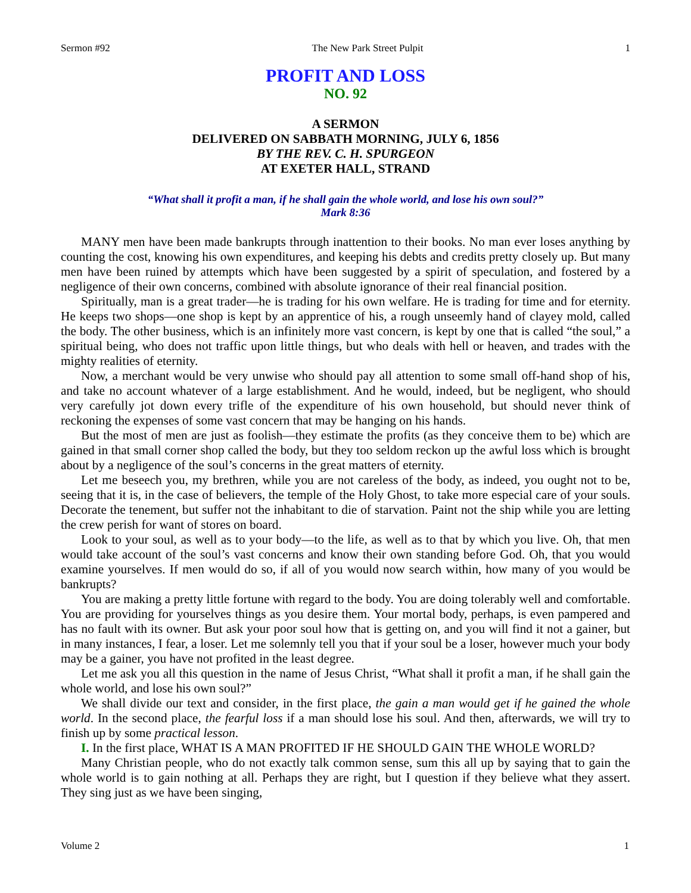Sermon #92 The New Park Street Pulpit 1
PROFIT AND LOSS
NO. 92
A SERMON
DELIVERED ON SABBATH MORNING, JULY 6, 1856
BY THE REV. C. H. SPURGEON
AT EXETER HALL, STRAND
“What shall it profit a man, if he shall gain the whole world, and lose his own soul?”
Mark 8:36
MANY men have been made bankrupts through inattention to their books. No man ever loses anything by counting the cost, knowing his own expenditures, and keeping his debts and credits pretty closely up. But many men have been ruined by attempts which have been suggested by a spirit of speculation, and fostered by a negligence of their own concerns, combined with absolute ignorance of their real financial position.
Spiritually, man is a great trader—he is trading for his own welfare. He is trading for time and for eternity. He keeps two shops—one shop is kept by an apprentice of his, a rough unseemly hand of clayey mold, called the body. The other business, which is an infinitely more vast concern, is kept by one that is called “the soul,” a spiritual being, who does not traffic upon little things, but who deals with hell or heaven, and trades with the mighty realities of eternity.
Now, a merchant would be very unwise who should pay all attention to some small off-hand shop of his, and take no account whatever of a large establishment. And he would, indeed, but be negligent, who should very carefully jot down every trifle of the expenditure of his own household, but should never think of reckoning the expenses of some vast concern that may be hanging on his hands.
But the most of men are just as foolish—they estimate the profits (as they conceive them to be) which are gained in that small corner shop called the body, but they too seldom reckon up the awful loss which is brought about by a negligence of the soul’s concerns in the great matters of eternity.
Let me beseech you, my brethren, while you are not careless of the body, as indeed, you ought not to be, seeing that it is, in the case of believers, the temple of the Holy Ghost, to take more especial care of your souls. Decorate the tenement, but suffer not the inhabitant to die of starvation. Paint not the ship while you are letting the crew perish for want of stores on board.
Look to your soul, as well as to your body—to the life, as well as to that by which you live. Oh, that men would take account of the soul’s vast concerns and know their own standing before God. Oh, that you would examine yourselves. If men would do so, if all of you would now search within, how many of you would be bankrupts?
You are making a pretty little fortune with regard to the body. You are doing tolerably well and comfortable. You are providing for yourselves things as you desire them. Your mortal body, perhaps, is even pampered and has no fault with its owner. But ask your poor soul how that is getting on, and you will find it not a gainer, but in many instances, I fear, a loser. Let me solemnly tell you that if your soul be a loser, however much your body may be a gainer, you have not profited in the least degree.
Let me ask you all this question in the name of Jesus Christ, “What shall it profit a man, if he shall gain the whole world, and lose his own soul?”
We shall divide our text and consider, in the first place, the gain a man would get if he gained the whole world. In the second place, the fearful loss if a man should lose his soul. And then, afterwards, we will try to finish up by some practical lesson.
I. In the first place, WHAT IS A MAN PROFITED IF HE SHOULD GAIN THE WHOLE WORLD?
Many Christian people, who do not exactly talk common sense, sum this all up by saying that to gain the whole world is to gain nothing at all. Perhaps they are right, but I question if they believe what they assert. They sing just as we have been singing,
Volume 2 1